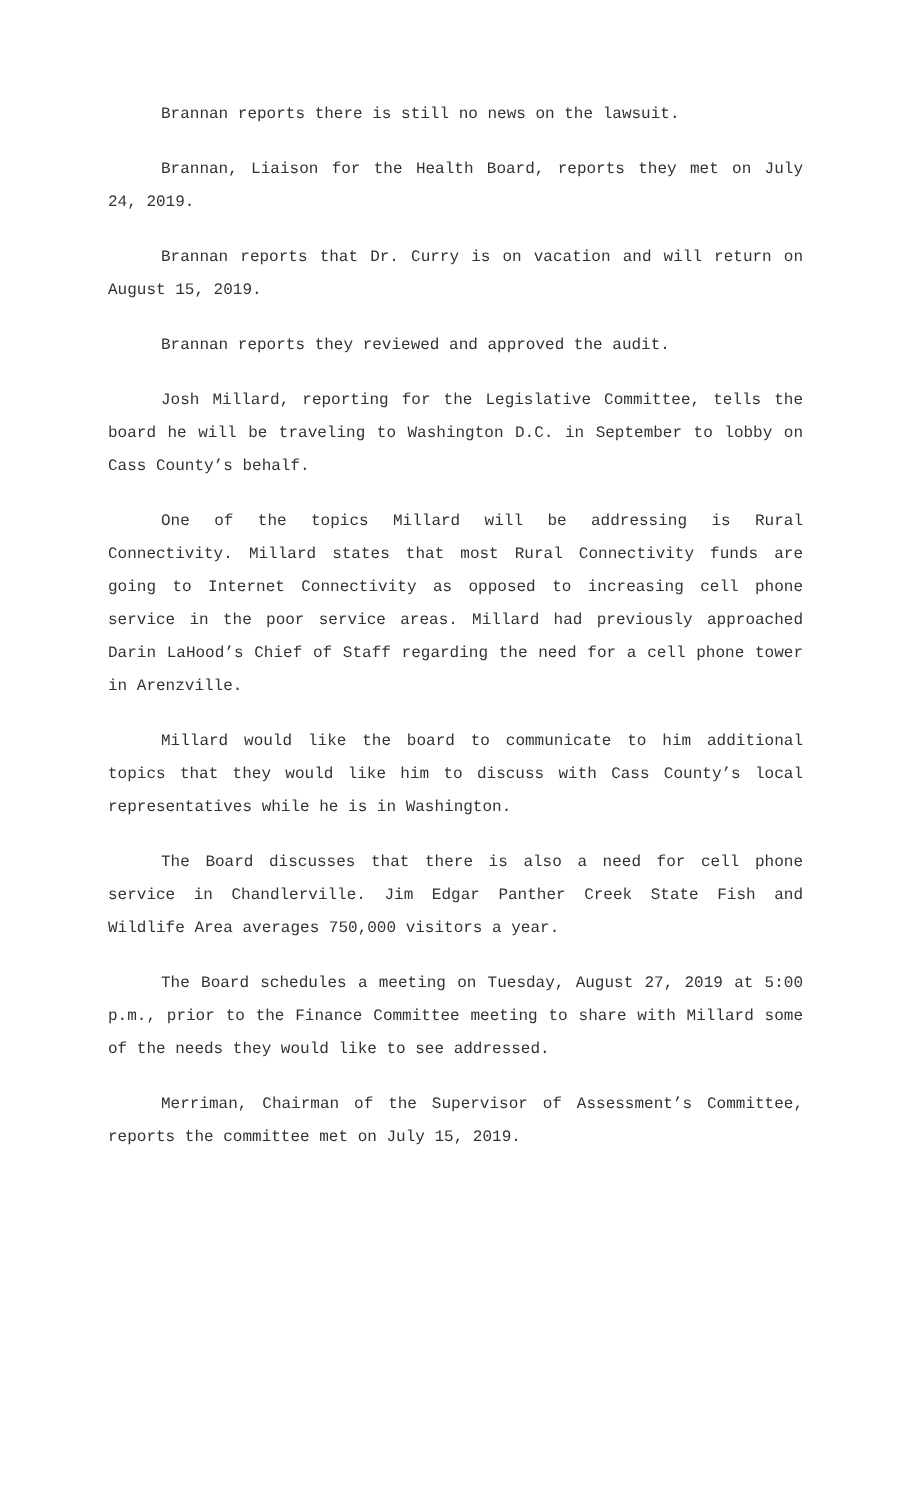Brannan reports there is still no news on the lawsuit.
Brannan, Liaison for the Health Board, reports they met on July 24, 2019.
Brannan reports that Dr. Curry is on vacation and will return on August 15, 2019.
Brannan reports they reviewed and approved the audit.
Josh Millard, reporting for the Legislative Committee, tells the board he will be traveling to Washington D.C. in September to lobby on Cass County’s behalf.
One of the topics Millard will be addressing is Rural Connectivity. Millard states that most Rural Connectivity funds are going to Internet Connectivity as opposed to increasing cell phone service in the poor service areas. Millard had previously approached Darin LaHood’s Chief of Staff regarding the need for a cell phone tower in Arenzville.
Millard would like the board to communicate to him additional topics that they would like him to discuss with Cass County’s local representatives while he is in Washington.
The Board discusses that there is also a need for cell phone service in Chandlerville. Jim Edgar Panther Creek State Fish and Wildlife Area averages 750,000 visitors a year.
The Board schedules a meeting on Tuesday, August 27, 2019 at 5:00 p.m., prior to the Finance Committee meeting to share with Millard some of the needs they would like to see addressed.
Merriman, Chairman of the Supervisor of Assessment’s Committee, reports the committee met on July 15, 2019.